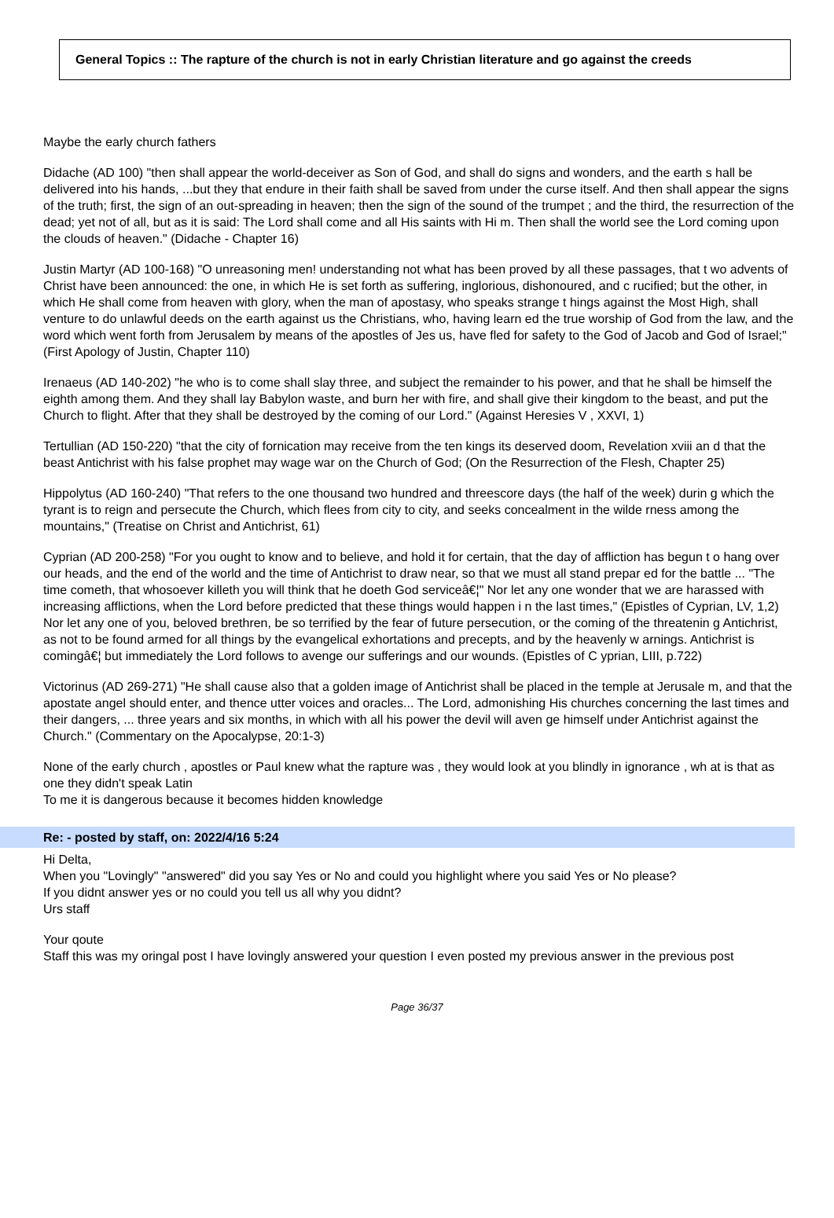General Topics :: The rapture of the church is not in early Christian literature and go against the creeds
Maybe the early church fathers
Didache (AD 100) "then shall appear the world-deceiver as Son of God, and shall do signs and wonders, and the earth s hall be delivered into his hands, ...but they that endure in their faith shall be saved from under the curse itself. And then shall appear the signs of the truth; first, the sign of an out-spreading in heaven; then the sign of the sound of the trumpet ; and the third, the resurrection of the dead; yet not of all, but as it is said: The Lord shall come and all His saints with Hi m. Then shall the world see the Lord coming upon the clouds of heaven." (Didache - Chapter 16)
Justin Martyr (AD 100-168) "O unreasoning men! understanding not what has been proved by all these passages, that t wo advents of Christ have been announced: the one, in which He is set forth as suffering, inglorious, dishonoured, and c rucified; but the other, in which He shall come from heaven with glory, when the man of apostasy, who speaks strange t hings against the Most High, shall venture to do unlawful deeds on the earth against us the Christians, who, having learn ed the true worship of God from the law, and the word which went forth from Jerusalem by means of the apostles of Jes us, have fled for safety to the God of Jacob and God of Israel;" (First Apology of Justin, Chapter 110)
Irenaeus (AD 140-202) "he who is to come shall slay three, and subject the remainder to his power, and that he shall be himself the eighth among them. And they shall lay Babylon waste, and burn her with fire, and shall give their kingdom to the beast, and put the Church to flight. After that they shall be destroyed by the coming of our Lord." (Against Heresies V , XXVI, 1)
Tertullian (AD 150-220) "that the city of fornication may receive from the ten kings its deserved doom, Revelation xviii an d that the beast Antichrist with his false prophet may wage war on the Church of God; (On the Resurrection of the Flesh, Chapter 25)
Hippolytus (AD 160-240) "That refers to the one thousand two hundred and threescore days (the half of the week) durin g which the tyrant is to reign and persecute the Church, which flees from city to city, and seeks concealment in the wilde rness among the mountains," (Treatise on Christ and Antichrist, 61)
Cyprian (AD 200-258) "For you ought to know and to believe, and hold it for certain, that the day of affliction has begun t o hang over our heads, and the end of the world and the time of Antichrist to draw near, so that we must all stand prepar ed for the battle ... "The time cometh, that whosoever killeth you will think that he doeth God serviceâ€¦" Nor let any one wonder that we are harassed with increasing afflictions, when the Lord before predicted that these things would happen i n the last times," (Epistles of Cyprian, LV, 1,2)
Nor let any one of you, beloved brethren, be so terrified by the fear of future persecution, or the coming of the threatenin g Antichrist, as not to be found armed for all things by the evangelical exhortations and precepts, and by the heavenly w arnings. Antichrist is comingâ€¦ but immediately the Lord follows to avenge our sufferings and our wounds. (Epistles of C yprian, LIII, p.722)
Victorinus (AD 269-271) "He shall cause also that a golden image of Antichrist shall be placed in the temple at Jerusale m, and that the apostate angel should enter, and thence utter voices and oracles... The Lord, admonishing His churches concerning the last times and their dangers, ... three years and six months, in which with all his power the devil will aven ge himself under Antichrist against the Church." (Commentary on the Apocalypse, 20:1-3)
None of the early church , apostles or Paul knew what the rapture was , they would look at you blindly in ignorance , wh at is that as one they didn't speak Latin
To me it is dangerous because it becomes hidden knowledge
Re: - posted by staff, on: 2022/4/16 5:24
Hi Delta,
When you "Lovingly" "answered" did you say Yes or No and could you highlight where you said Yes or No please?
If you didnt answer yes or no could you tell us all why you didnt?
Urs staff
Your qoute
Staff this was my oringal post I have lovingly answered your question I even posted my previous answer in the previous post
Page 36/37